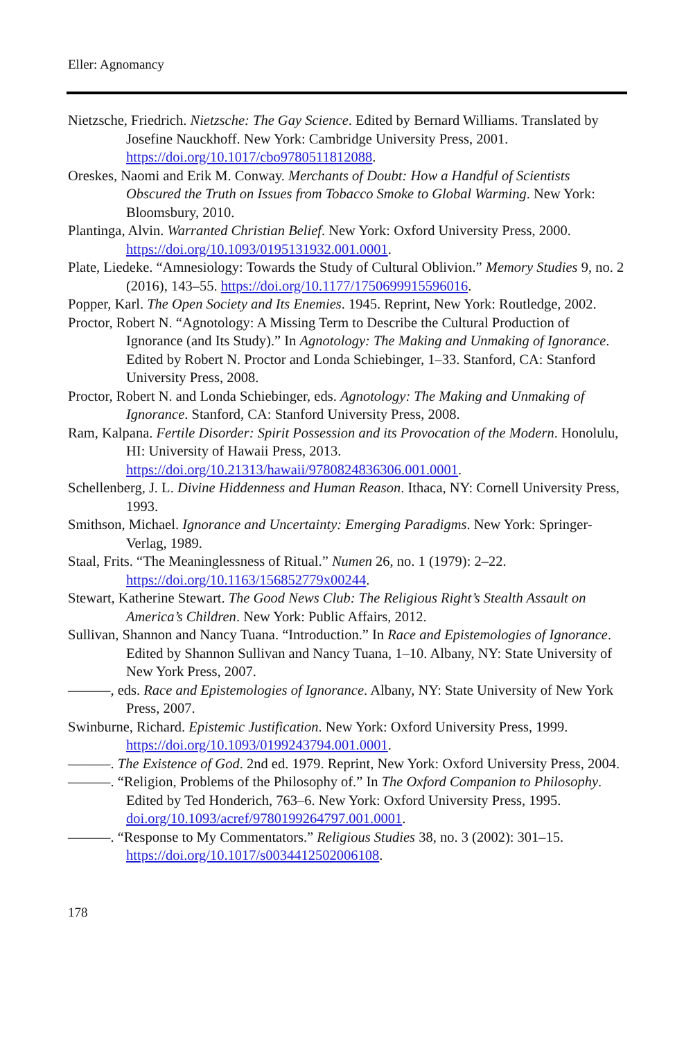Eller: Agnomancy
Nietzsche, Friedrich. Nietzsche: The Gay Science. Edited by Bernard Williams. Translated by Josefine Nauckhoff. New York: Cambridge University Press, 2001. https://doi.org/10.1017/cbo9780511812088.
Oreskes, Naomi and Erik M. Conway. Merchants of Doubt: How a Handful of Scientists Obscured the Truth on Issues from Tobacco Smoke to Global Warming. New York: Bloomsbury, 2010.
Plantinga, Alvin. Warranted Christian Belief. New York: Oxford University Press, 2000. https://doi.org/10.1093/0195131932.001.0001.
Plate, Liedeke. “Amnesiology: Towards the Study of Cultural Oblivion.” Memory Studies 9, no. 2 (2016), 143–55. https://doi.org/10.1177/1750699915596016.
Popper, Karl. The Open Society and Its Enemies. 1945. Reprint, New York: Routledge, 2002.
Proctor, Robert N. “Agnotology: A Missing Term to Describe the Cultural Production of Ignorance (and Its Study).” In Agnotology: The Making and Unmaking of Ignorance. Edited by Robert N. Proctor and Londa Schiebinger, 1–33. Stanford, CA: Stanford University Press, 2008.
Proctor, Robert N. and Londa Schiebinger, eds. Agnotology: The Making and Unmaking of Ignorance. Stanford, CA: Stanford University Press, 2008.
Ram, Kalpana. Fertile Disorder: Spirit Possession and its Provocation of the Modern. Honolulu, HI: University of Hawaii Press, 2013. https://doi.org/10.21313/hawaii/9780824836306.001.0001.
Schellenberg, J. L. Divine Hiddenness and Human Reason. Ithaca, NY: Cornell University Press, 1993.
Smithson, Michael. Ignorance and Uncertainty: Emerging Paradigms. New York: Springer-Verlag, 1989.
Staal, Frits. “The Meaninglessness of Ritual.” Numen 26, no. 1 (1979): 2–22. https://doi.org/10.1163/156852779x00244.
Stewart, Katherine Stewart. The Good News Club: The Religious Right’s Stealth Assault on America’s Children. New York: Public Affairs, 2012.
Sullivan, Shannon and Nancy Tuana. “Introduction.” In Race and Epistemologies of Ignorance. Edited by Shannon Sullivan and Nancy Tuana, 1–10. Albany, NY: State University of New York Press, 2007.
———, eds. Race and Epistemologies of Ignorance. Albany, NY: State University of New York Press, 2007.
Swinburne, Richard. Epistemic Justification. New York: Oxford University Press, 1999. https://doi.org/10.1093/0199243794.001.0001.
———. The Existence of God. 2nd ed. 1979. Reprint, New York: Oxford University Press, 2004.
———. “Religion, Problems of the Philosophy of.” In The Oxford Companion to Philosophy. Edited by Ted Honderich, 763–6. New York: Oxford University Press, 1995. doi.org/10.1093/acref/9780199264797.001.0001.
———. “Response to My Commentators.” Religious Studies 38, no. 3 (2002): 301–15. https://doi.org/10.1017/s0034412502006108.
178